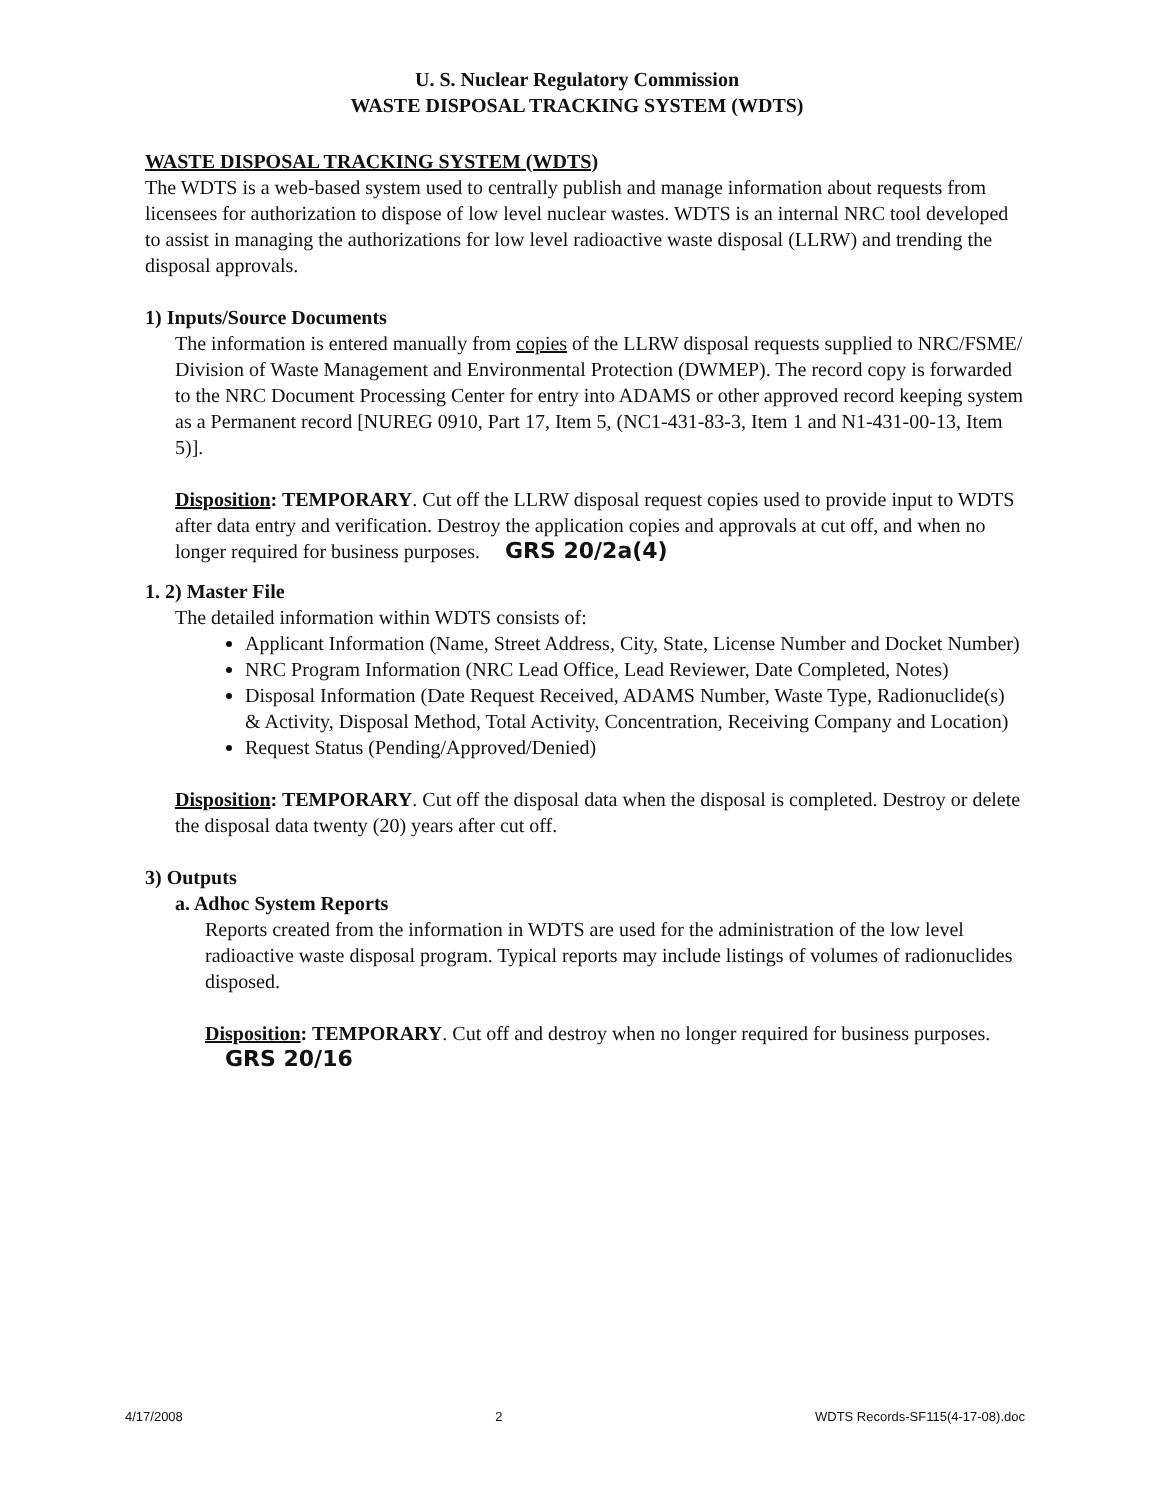U. S. Nuclear Regulatory Commission
WASTE DISPOSAL TRACKING SYSTEM (WDTS)
WASTE DISPOSAL TRACKING SYSTEM (WDTS)
The WDTS is a web-based system used to centrally publish and manage information about requests from licensees for authorization to dispose of low level nuclear wastes. WDTS is an internal NRC tool developed to assist in managing the authorizations for low level radioactive waste disposal (LLRW) and trending the disposal approvals.
1) Inputs/Source Documents
The information is entered manually from copies of the LLRW disposal requests supplied to NRC/FSME/ Division of Waste Management and Environmental Protection (DWMEP). The record copy is forwarded to the NRC Document Processing Center for entry into ADAMS or other approved record keeping system as a Permanent record [NUREG 0910, Part 17, Item 5, (NC1-431-83-3, Item 1 and N1-431-00-13, Item 5)].
Disposition: TEMPORARY. Cut off the LLRW disposal request copies used to provide input to WDTS after data entry and verification. Destroy the application copies and approvals at cut off, and when no longer required for business purposes. GRS 20/2a(4)
1. 2) Master File
The detailed information within WDTS consists of:
Applicant Information (Name, Street Address, City, State, License Number and Docket Number)
NRC Program Information (NRC Lead Office, Lead Reviewer, Date Completed, Notes)
Disposal Information (Date Request Received, ADAMS Number, Waste Type, Radionuclide(s) & Activity, Disposal Method, Total Activity, Concentration, Receiving Company and Location)
Request Status (Pending/Approved/Denied)
Disposition: TEMPORARY. Cut off the disposal data when the disposal is completed. Destroy or delete the disposal data twenty (20) years after cut off.
3) Outputs
a. Adhoc System Reports
Reports created from the information in WDTS are used for the administration of the low level radioactive waste disposal program. Typical reports may include listings of volumes of radionuclides disposed.
Disposition: TEMPORARY. Cut off and destroy when no longer required for business purposes. GRS 20/16
4/17/2008 2 WDTS Records-SF115(4-17-08).doc